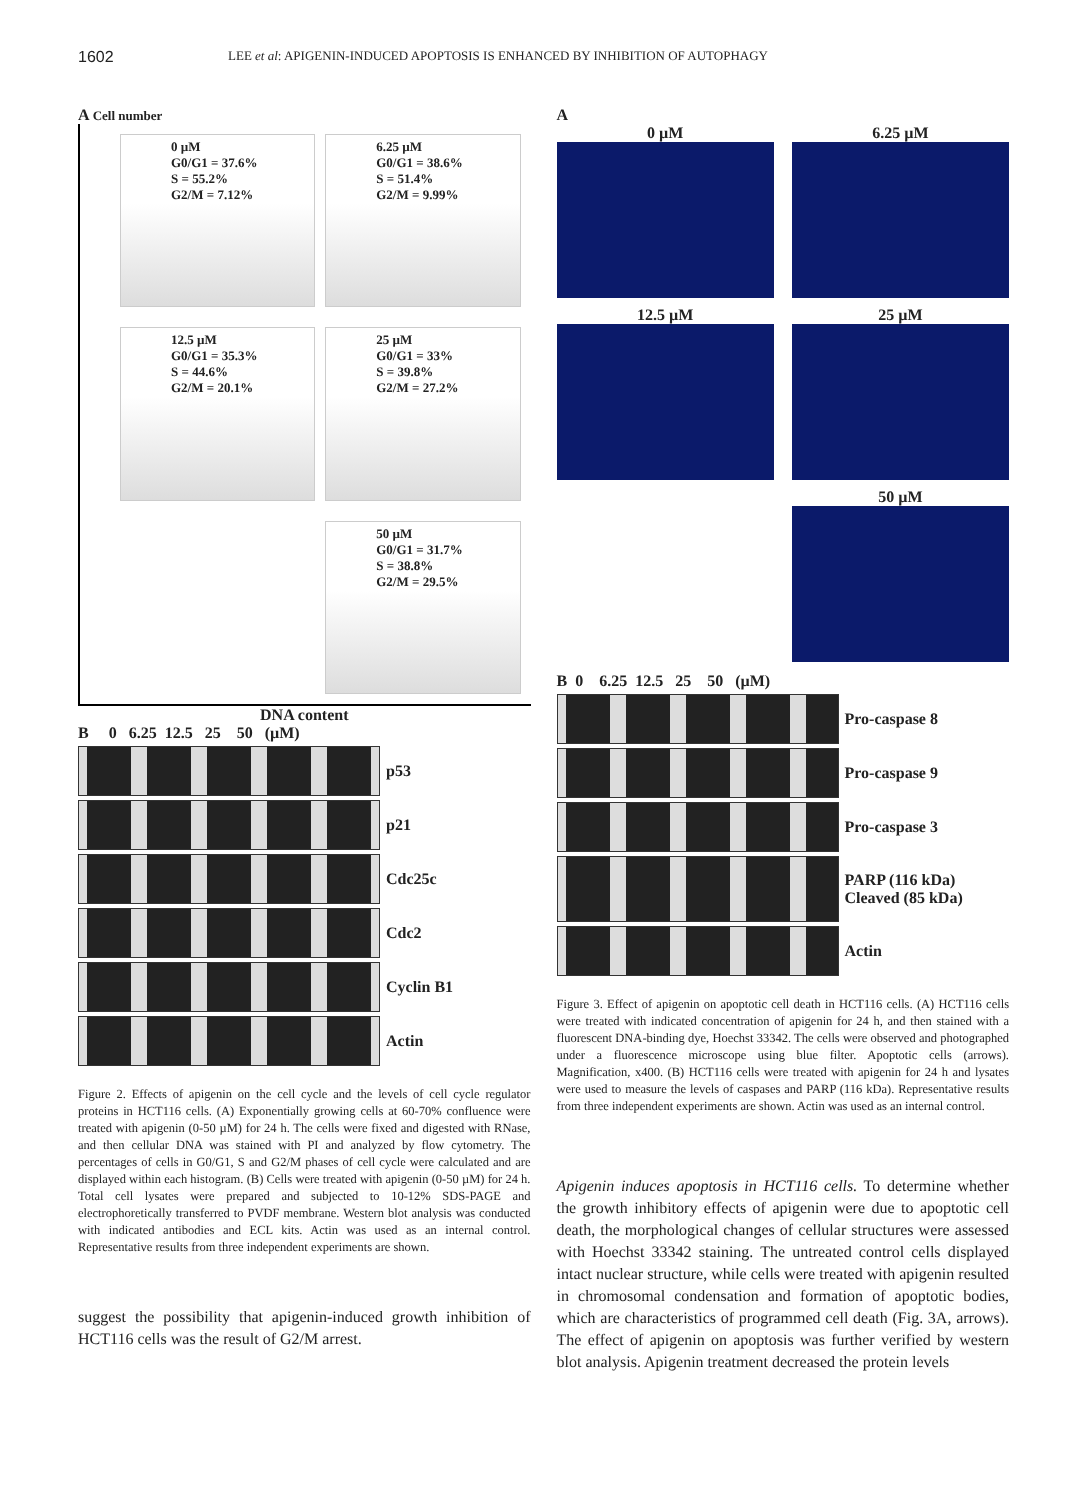1602 LEE et al: APIGENIN-INDUCED APOPTOSIS IS ENHANCED BY INHIBITION OF AUTOPHAGY
A Cell number
0 µM
G0/G1 = 37.6%
S = 55.2%
G2/M = 7.12%
6.25 µM
G0/G1 = 38.6%
S = 51.4%
G2/M = 9.99%
12.5 µM
G0/G1 = 35.3%
S = 44.6%
G2/M = 20.1%
25 µM
G0/G1 = 33%
S = 39.8%
G2/M = 27.2%
50 µM
G0/G1 = 31.7%
S = 38.8%
G2/M = 29.5%
DNA content
B 0 6.25 12.5 25 50 (µM)
p53
p21
Cdc25c
Cdc2
Cyclin B1
Actin
Figure 2. Effects of apigenin on the cell cycle and the levels of cell cycle regulator proteins in HCT116 cells. (A) Exponentially growing cells at 60-70% confluence were treated with apigenin (0-50 µM) for 24 h. The cells were fixed and digested with RNase, and then cellular DNA was stained with PI and analyzed by flow cytometry. The percentages of cells in G0/G1, S and G2/M phases of cell cycle were calculated and are displayed within each histogram. (B) Cells were treated with apigenin (0-50 µM) for 24 h. Total cell lysates were prepared and subjected to 10-12% SDS-PAGE and electrophoretically transferred to PVDF membrane. Western blot analysis was conducted with indicated antibodies and ECL kits. Actin was used as an internal control. Representative results from three independent experiments are shown.
suggest the possibility that apigenin-induced growth inhibition of HCT116 cells was the result of G2/M arrest.
A
0 µM
6.25 µM
12.5 µM
25 µM
50 µM
B 0 6.25 12.5 25 50 (µM)
Pro-caspase 8
Pro-caspase 9
Pro-caspase 3
PARP (116 kDa)
Cleaved (85 kDa)
Actin
Figure 3. Effect of apigenin on apoptotic cell death in HCT116 cells. (A) HCT116 cells were treated with indicated concentration of apigenin for 24 h, and then stained with a fluorescent DNA-binding dye, Hoechst 33342. The cells were observed and photographed under a fluorescence microscope using blue filter. Apoptotic cells (arrows). Magnification, x400. (B) HCT116 cells were treated with apigenin for 24 h and lysates were used to measure the levels of caspases and PARP (116 kDa). Representative results from three independent experiments are shown. Actin was used as an internal control.
Apigenin induces apoptosis in HCT116 cells. To determine whether the growth inhibitory effects of apigenin were due to apoptotic cell death, the morphological changes of cellular structures were assessed with Hoechst 33342 staining. The untreated control cells displayed intact nuclear structure, while cells were treated with apigenin resulted in chromosomal condensation and formation of apoptotic bodies, which are characteristics of programmed cell death (Fig. 3A, arrows). The effect of apigenin on apoptosis was further verified by western blot analysis. Apigenin treatment decreased the protein levels